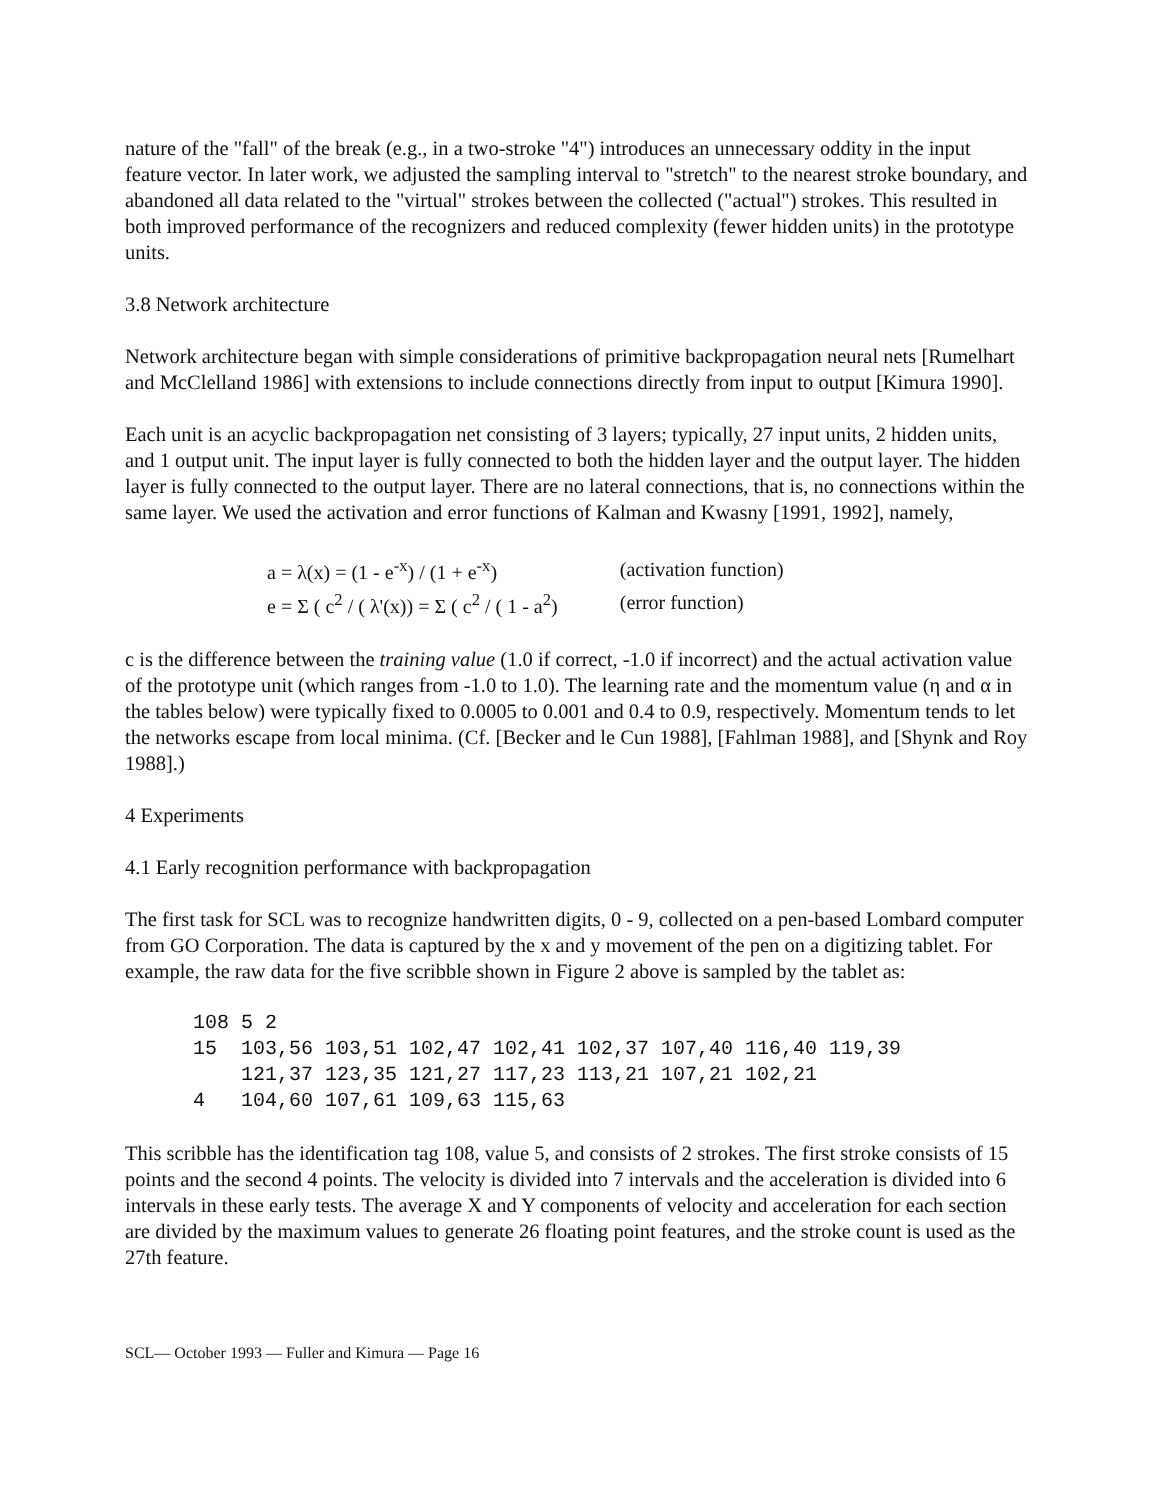nature of the "fall" of the break (e.g., in a two-stroke "4") introduces an unnecessary oddity in the input feature vector. In later work, we adjusted the sampling interval to "stretch" to the nearest stroke boundary, and abandoned all data related to the "virtual" strokes between the collected ("actual") strokes. This resulted in both improved performance of the recognizers and reduced complexity (fewer hidden units) in the prototype units.
3.8 Network architecture
Network architecture began with simple considerations of primitive backpropagation neural nets [Rumelhart and McClelland 1986] with extensions to include connections directly from input to output [Kimura 1990].
Each unit is an acyclic backpropagation net consisting of 3 layers; typically, 27 input units, 2 hidden units, and 1 output unit. The input layer is fully connected to both the hidden layer and the output layer. The hidden layer is fully connected to the output layer. There are no lateral connections, that is, no connections within the same layer. We used the activation and error functions of Kalman and Kwasny [1991, 1992], namely,
| a = λ(x) = (1 - e<sup>-x</sup>) / (1 + e<sup>-x</sup>) | (activation function) |
| e = Σ ( c<sup>2</sup> / ( λ'(x)) = Σ ( c<sup>2</sup> / ( 1 - a<sup>2</sup>) | (error function) |
c is the difference between the training value (1.0 if correct, -1.0 if incorrect) and the actual activation value of the prototype unit (which ranges from -1.0 to 1.0). The learning rate and the momentum value (η and α in the tables below) were typically fixed to 0.0005 to 0.001 and 0.4 to 0.9, respectively. Momentum tends to let the networks escape from local minima. (Cf. [Becker and le Cun 1988], [Fahlman 1988], and [Shynk and Roy 1988].)
4 Experiments
4.1 Early recognition performance with backpropagation
The first task for SCL was to recognize handwritten digits, 0 - 9, collected on a pen-based Lombard computer from GO Corporation. The data is captured by the x and y movement of the pen on a digitizing tablet. For example, the raw data for the five scribble shown in Figure 2 above is sampled by the tablet as:
108 5 2
15  103,56 103,51 102,47 102,41 102,37 107,40 116,40 119,39
    121,37 123,35 121,27 117,23 113,21 107,21 102,21
4   104,60 107,61 109,63 115,63
This scribble has the identification tag 108, value 5, and consists of 2 strokes. The first stroke consists of 15 points and the second 4 points. The velocity is divided into 7 intervals and the acceleration is divided into 6 intervals in these early tests. The average X and Y components of velocity and acceleration for each section are divided by the maximum values to generate 26 floating point features, and the stroke count is used as the 27th feature.
SCL— October 1993 — Fuller and Kimura — Page 16